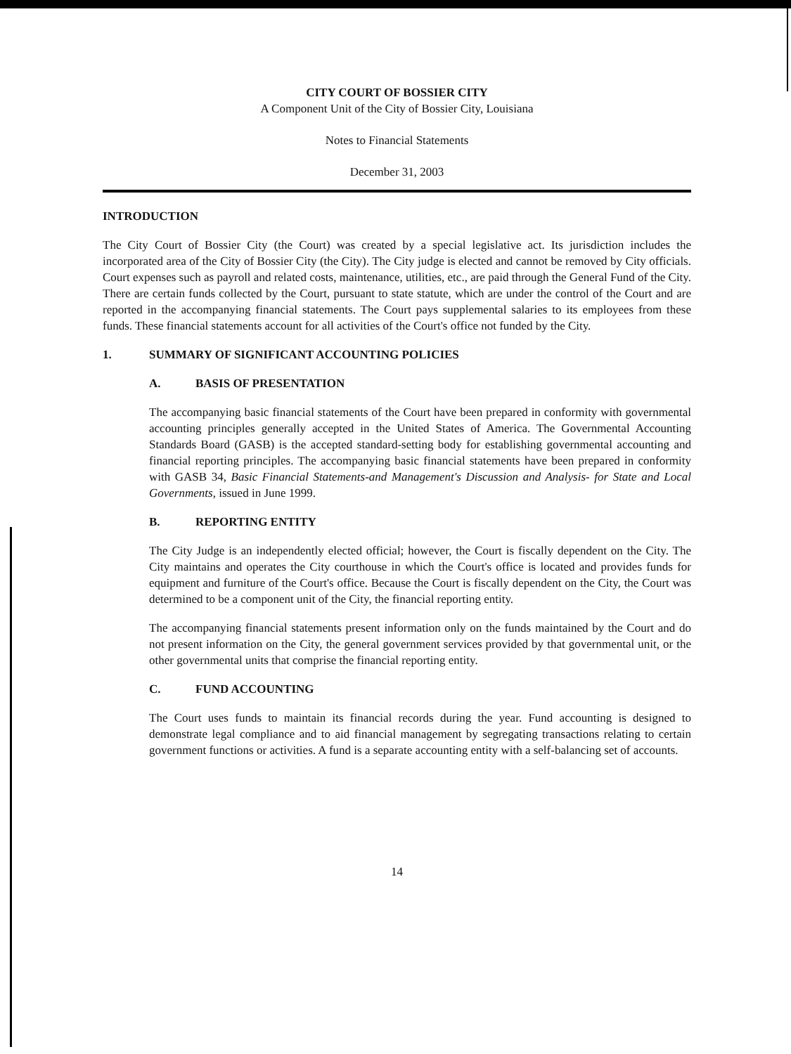CITY COURT OF BOSSIER CITY
A Component Unit of the City of Bossier City, Louisiana
Notes to Financial Statements
December 31, 2003
INTRODUCTION
The City Court of Bossier City (the Court) was created by a special legislative act. Its jurisdiction includes the incorporated area of the City of Bossier City (the City). The City judge is elected and cannot be removed by City officials. Court expenses such as payroll and related costs, maintenance, utilities, etc., are paid through the General Fund of the City. There are certain funds collected by the Court, pursuant to state statute, which are under the control of the Court and are reported in the accompanying financial statements. The Court pays supplemental salaries to its employees from these funds. These financial statements account for all activities of the Court's office not funded by the City.
1. SUMMARY OF SIGNIFICANT ACCOUNTING POLICIES
A. BASIS OF PRESENTATION
The accompanying basic financial statements of the Court have been prepared in conformity with governmental accounting principles generally accepted in the United States of America. The Governmental Accounting Standards Board (GASB) is the accepted standard-setting body for establishing governmental accounting and financial reporting principles. The accompanying basic financial statements have been prepared in conformity with GASB 34, Basic Financial Statements-and Management's Discussion and Analysis- for State and Local Governments, issued in June 1999.
B. REPORTING ENTITY
The City Judge is an independently elected official; however, the Court is fiscally dependent on the City. The City maintains and operates the City courthouse in which the Court's office is located and provides funds for equipment and furniture of the Court's office. Because the Court is fiscally dependent on the City, the Court was determined to be a component unit of the City, the financial reporting entity.
The accompanying financial statements present information only on the funds maintained by the Court and do not present information on the City, the general government services provided by that governmental unit, or the other governmental units that comprise the financial reporting entity.
C. FUND ACCOUNTING
The Court uses funds to maintain its financial records during the year. Fund accounting is designed to demonstrate legal compliance and to aid financial management by segregating transactions relating to certain government functions or activities. A fund is a separate accounting entity with a self-balancing set of accounts.
14